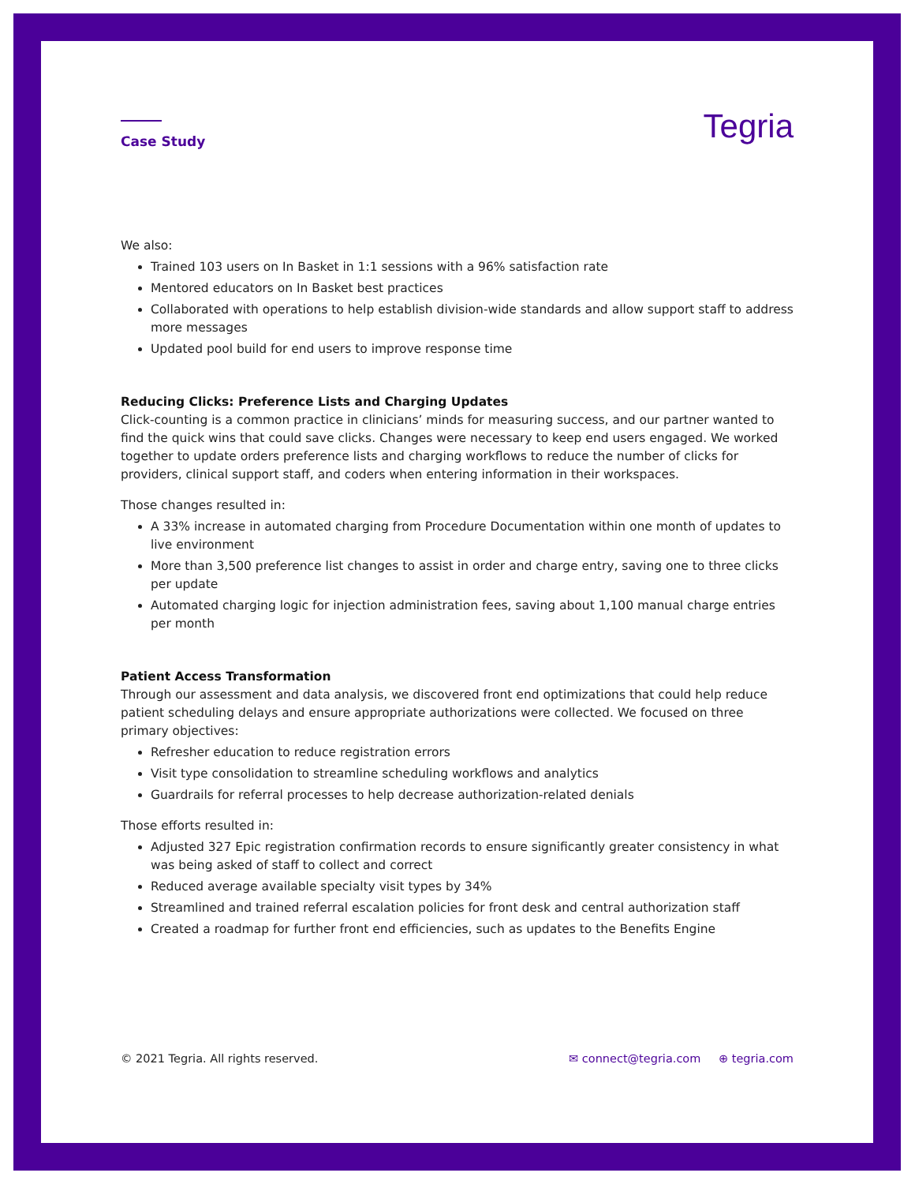Case Study
Tegria
We also:
Trained 103 users on In Basket in 1:1 sessions with a 96% satisfaction rate
Mentored educators on In Basket best practices
Collaborated with operations to help establish division-wide standards and allow support staff to address more messages
Updated pool build for end users to improve response time
Reducing Clicks: Preference Lists and Charging Updates
Click-counting is a common practice in clinicians’ minds for measuring success, and our partner wanted to find the quick wins that could save clicks. Changes were necessary to keep end users engaged. We worked together to update orders preference lists and charging workflows to reduce the number of clicks for providers, clinical support staff, and coders when entering information in their workspaces.
Those changes resulted in:
A 33% increase in automated charging from Procedure Documentation within one month of updates to live environment
More than 3,500 preference list changes to assist in order and charge entry, saving one to three clicks per update
Automated charging logic for injection administration fees, saving about 1,100 manual charge entries per month
Patient Access Transformation
Through our assessment and data analysis, we discovered front end optimizations that could help reduce patient scheduling delays and ensure appropriate authorizations were collected. We focused on three primary objectives:
Refresher education to reduce registration errors
Visit type consolidation to streamline scheduling workflows and analytics
Guardrails for referral processes to help decrease authorization-related denials
Those efforts resulted in:
Adjusted 327 Epic registration confirmation records to ensure significantly greater consistency in what was being asked of staff to collect and correct
Reduced average available specialty visit types by 34%
Streamlined and trained referral escalation policies for front desk and central authorization staff
Created a roadmap for further front end efficiencies, such as updates to the Benefits Engine
© 2021 Tegria. All rights reserved.
✉ connect@tegria.com ⊕ tegria.com